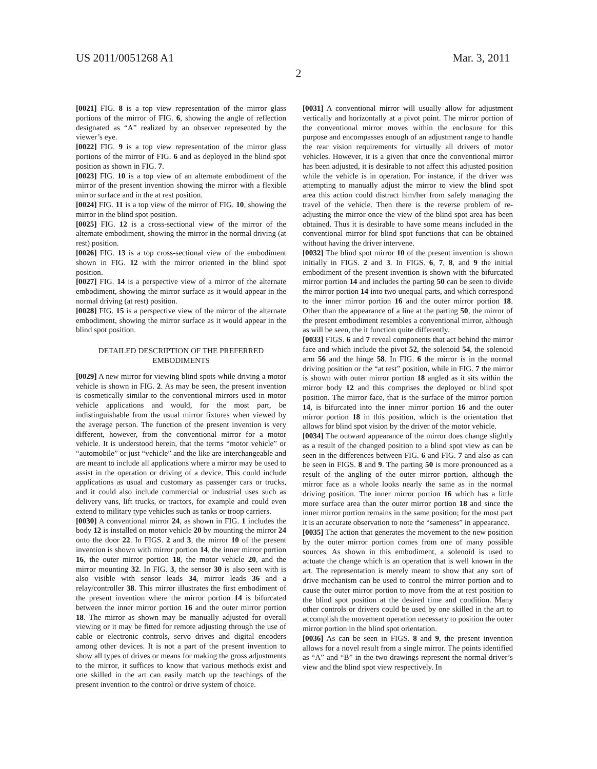US 2011/0051268 A1 Mar. 3, 2011
2
[0021] FIG. 8 is a top view representation of the mirror glass portions of the mirror of FIG. 6, showing the angle of reflection designated as “A” realized by an observer represented by the viewer’s eye.
[0022] FIG. 9 is a top view representation of the mirror glass portions of the mirror of FIG. 6 and as deployed in the blind spot position as shown in FIG. 7.
[0023] FIG. 10 is a top view of an alternate embodiment of the mirror of the present invention showing the mirror with a flexible mirror surface and in the at rest position.
[0024] FIG. 11 is a top view of the mirror of FIG. 10, showing the mirror in the blind spot position.
[0025] FIG. 12 is a cross-sectional view of the mirror of the alternate embodiment, showing the mirror in the normal driving (at rest) position.
[0026] FIG. 13 is a top cross-sectional view of the embodiment shown in FIG. 12 with the mirror oriented in the blind spot position.
[0027] FIG. 14 is a perspective view of a mirror of the alternate embodiment, showing the mirror surface as it would appear in the normal driving (at rest) position.
[0028] FIG. 15 is a perspective view of the mirror of the alternate embodiment, showing the mirror surface as it would appear in the blind spot position.
DETAILED DESCRIPTION OF THE PREFERRED
EMBODIMENTS
[0029] A new mirror for viewing blind spots while driving a motor vehicle is shown in FIG. 2. As may be seen, the present invention is cosmetically similar to the conventional mirrors used in motor vehicle applications and would, for the most part, be indistinguishable from the usual mirror fixtures when viewed by the average person. The function of the present invention is very different, however, from the conventional mirror for a motor vehicle. It is understood herein, that the terms “motor vehicle” or “automobile” or just “vehicle” and the like are interchangeable and are meant to include all applications where a mirror may be used to assist in the operation or driving of a device. This could include applications as usual and customary as passenger cars or trucks, and it could also include commercial or industrial uses such as delivery vans, lift trucks, or tractors, for example and could even extend to military type vehicles such as tanks or troop carriers.
[0030] A conventional mirror 24, as shown in FIG. 1 includes the body 12 is installed on motor vehicle 20 by mounting the mirror 24 onto the door 22. In FIGS. 2 and 3, the mirror 10 of the present invention is shown with mirror portion 14, the inner mirror portion 16, the outer mirror portion 18, the motor vehicle 20, and the mirror mounting 32. In FIG. 3, the sensor 30 is also seen with is also visible with sensor leads 34, mirror leads 36 and a relay/controller 38. This mirror illustrates the first embodiment of the present invention where the mirror portion 14 is bifurcated between the inner mirror portion 16 and the outer mirror portion 18. The mirror as shown may be manually adjusted for overall viewing or it may be fitted for remote adjusting through the use of cable or electronic controls, servo drives and digital encoders among other devices. It is not a part of the present invention to show all types of drives or means for making the gross adjustments to the mirror, it suffices to know that various methods exist and one skilled in the art can easily match up the teachings of the present invention to the control or drive system of choice.
[0031] A conventional mirror will usually allow for adjustment vertically and horizontally at a pivot point. The mirror portion of the conventional mirror moves within the enclosure for this purpose and encompasses enough of an adjustment range to handle the rear vision requirements for virtually all drivers of motor vehicles. However, it is a given that once the conventional mirror has been adjusted, it is desirable to not affect this adjusted position while the vehicle is in operation. For instance, if the driver was attempting to manually adjust the mirror to view the blind spot area this action could distract him/her from safely managing the travel of the vehicle. Then there is the reverse problem of re-adjusting the mirror once the view of the blind spot area has been obtained. Thus it is desirable to have some means included in the conventional mirror for blind spot functions that can be obtained without having the driver intervene.
[0032] The blind spot mirror 10 of the present invention is shown initially in FIGS. 2 and 3. In FIGS. 6, 7, 8, and 9 the initial embodiment of the present invention is shown with the bifurcated mirror portion 14 and includes the parting 50 can be seen to divide the mirror portion 14 into two unequal parts, and which correspond to the inner mirror portion 16 and the outer mirror portion 18. Other than the appearance of a line at the parting 50, the mirror of the present embodiment resembles a conventional mirror, although as will be seen, the it function quite differently.
[0033] FIGS. 6 and 7 reveal components that act behind the mirror face and which include the pivot 52, the solenoid 54, the solenoid arm 56 and the hinge 58. In FIG. 6 the mirror is in the normal driving position or the “at rest” position, while in FIG. 7 the mirror is shown with outer mirror portion 18 angled as it sits within the mirror body 12 and this comprises the deployed or blind spot position. The mirror face, that is the surface of the mirror portion 14, is bifurcated into the inner mirror portion 16 and the outer mirror portion 18 in this position, which is the orientation that allows for blind spot vision by the driver of the motor vehicle.
[0034] The outward appearance of the mirror does change slightly as a result of the changed position to a blind spot view as can be seen in the differences between FIG. 6 and FIG. 7 and also as can be seen in FIGS. 8 and 9. The parting 50 is more pronounced as a result of the angling of the outer mirror portion, although the mirror face as a whole looks nearly the same as in the normal driving position. The inner mirror portion 16 which has a little more surface area than the outer mirror portion 18 and since the inner mirror portion remains in the same position; for the most part it is an accurate observation to note the “sameness” in appearance.
[0035] The action that generates the movement to the new position by the outer mirror portion comes from one of many possible sources. As shown in this embodiment, a solenoid is used to actuate the change which is an operation that is well known in the art. The representation is merely meant to show that any sort of drive mechanism can be used to control the mirror portion and to cause the outer mirror portion to move from the at rest position to the blind spot position at the desired time and condition. Many other controls or drivers could be used by one skilled in the art to accomplish the movement operation necessary to position the outer mirror portion in the blind spot orientation.
[0036] As can be seen in FIGS. 8 and 9, the present invention allows for a novel result from a single mirror. The points identified as “A” and “B” in the two drawings represent the normal driver’s view and the blind spot view respectively. In